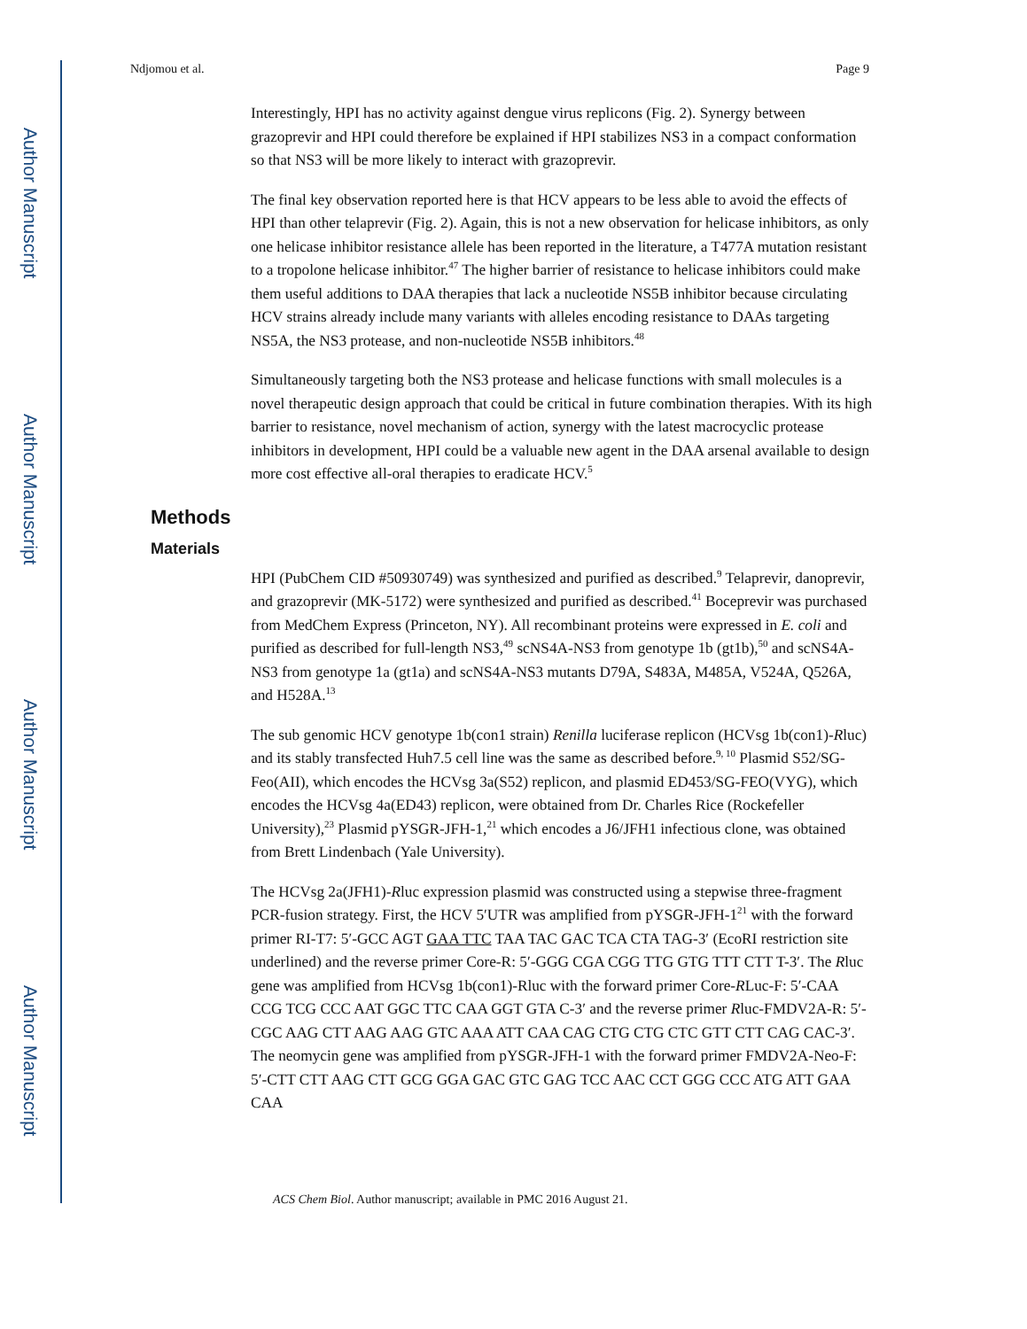Author Manuscript
Author Manuscript
Author Manuscript
Author Manuscript
Ndjomou et al. Page 9
Interestingly, HPI has no activity against dengue virus replicons (Fig. 2). Synergy between grazoprevir and HPI could therefore be explained if HPI stabilizes NS3 in a compact conformation so that NS3 will be more likely to interact with grazoprevir.
The final key observation reported here is that HCV appears to be less able to avoid the effects of HPI than other telaprevir (Fig. 2). Again, this is not a new observation for helicase inhibitors, as only one helicase inhibitor resistance allele has been reported in the literature, a T477A mutation resistant to a tropolone helicase inhibitor.<sup>47</sup> The higher barrier of resistance to helicase inhibitors could make them useful additions to DAA therapies that lack a nucleotide NS5B inhibitor because circulating HCV strains already include many variants with alleles encoding resistance to DAAs targeting NS5A, the NS3 protease, and non-nucleotide NS5B inhibitors.<sup>48</sup>
Simultaneously targeting both the NS3 protease and helicase functions with small molecules is a novel therapeutic design approach that could be critical in future combination therapies. With its high barrier to resistance, novel mechanism of action, synergy with the latest macrocyclic protease inhibitors in development, HPI could be a valuable new agent in the DAA arsenal available to design more cost effective all-oral therapies to eradicate HCV.<sup>5</sup>
Methods
Materials
HPI (PubChem CID #50930749) was synthesized and purified as described.<sup>9</sup> Telaprevir, danoprevir, and grazoprevir (MK-5172) were synthesized and purified as described.<sup>41</sup> Boceprevir was purchased from MedChem Express (Princeton, NY). All recombinant proteins were expressed in E. coli and purified as described for full-length NS3,<sup>49</sup> scNS4A-NS3 from genotype 1b (gt1b),<sup>50</sup> and scNS4A-NS3 from genotype 1a (gt1a) and scNS4A-NS3 mutants D79A, S483A, M485A, V524A, Q526A, and H528A.<sup>13</sup>
The sub genomic HCV genotype 1b(con1 strain) Renilla luciferase replicon (HCVsg 1b(con1)-Rluc) and its stably transfected Huh7.5 cell line was the same as described before.<sup>9, 10</sup> Plasmid S52/SG-Feo(AII), which encodes the HCVsg 3a(S52) replicon, and plasmid ED453/SG-FEO(VYG), which encodes the HCVsg 4a(ED43) replicon, were obtained from Dr. Charles Rice (Rockefeller University),<sup>23</sup> Plasmid pYSGR-JFH-1,<sup>21</sup> which encodes a J6/JFH1 infectious clone, was obtained from Brett Lindenbach (Yale University).
The HCVsg 2a(JFH1)-Rluc expression plasmid was constructed using a stepwise three-fragment PCR-fusion strategy. First, the HCV 5′UTR was amplified from pYSGR-JFH-1<sup>21</sup> with the forward primer RI-T7: 5′-GCC AGT GAA TTC TAA TAC GAC TCA CTA TAG-3′ (EcoRI restriction site underlined) and the reverse primer Core-R: 5′-GGG CGA CGG TTG GTG TTT CTT T-3′. The Rluc gene was amplified from HCVsg 1b(con1)-Rluc with the forward primer Core-RLuc-F: 5′-CAA CCG TCG CCC AAT GGC TTC CAA GGT GTA C-3′ and the reverse primer Rluc-FMDV2A-R: 5′-CGC AAG CTT AAG AAG GTC AAA ATT CAA CAG CTG CTG CTC GTT CTT CAG CAC-3′. The neomycin gene was amplified from pYSGR-JFH-1 with the forward primer FMDV2A-Neo-F: 5′-CTT CTT AAG CTT GCG GGA GAC GTC GAG TCC AAC CCT GGG CCC ATG ATT GAA CAA
ACS Chem Biol. Author manuscript; available in PMC 2016 August 21.